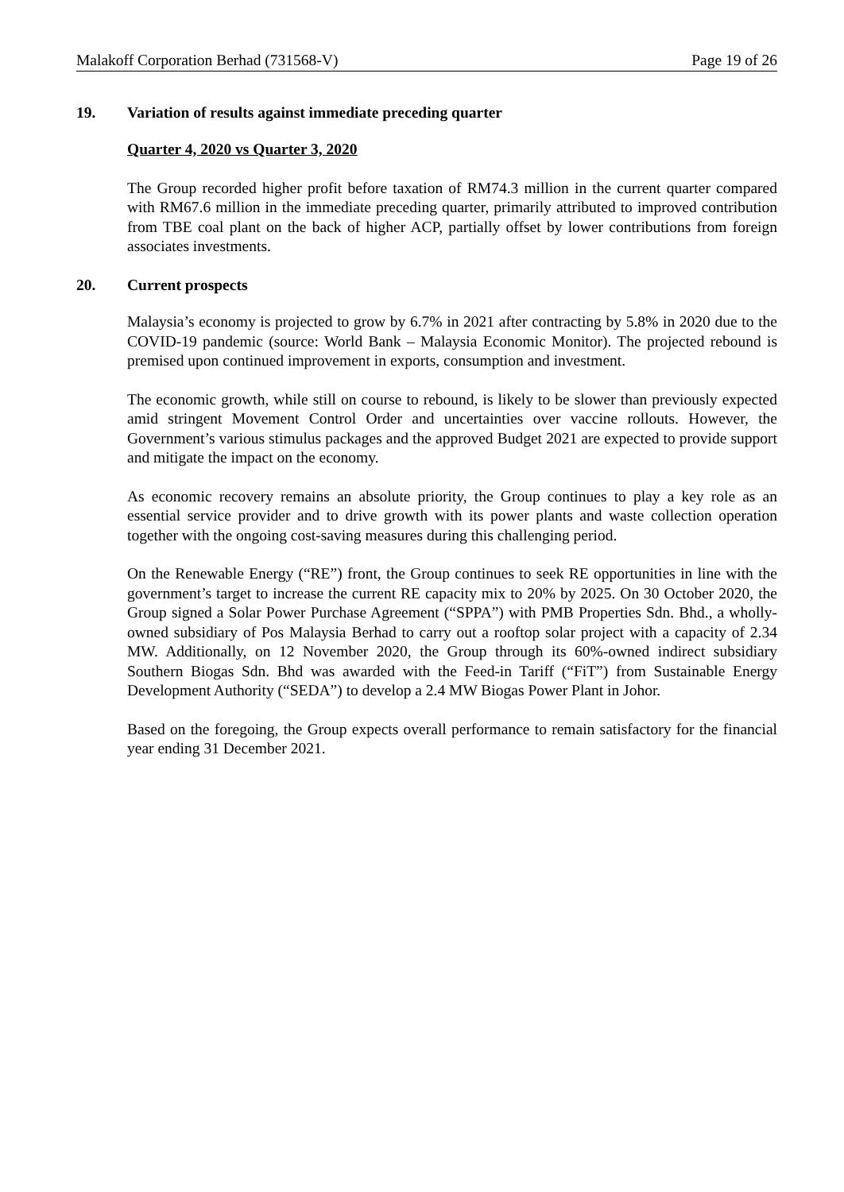Malakoff Corporation Berhad (731568-V) Page 19 of 26
19. Variation of results against immediate preceding quarter
Quarter 4, 2020 vs Quarter 3, 2020
The Group recorded higher profit before taxation of RM74.3 million in the current quarter compared with RM67.6 million in the immediate preceding quarter, primarily attributed to improved contribution from TBE coal plant on the back of higher ACP, partially offset by lower contributions from foreign associates investments.
20. Current prospects
Malaysia’s economy is projected to grow by 6.7% in 2021 after contracting by 5.8% in 2020 due to the COVID-19 pandemic (source: World Bank – Malaysia Economic Monitor). The projected rebound is premised upon continued improvement in exports, consumption and investment.
The economic growth, while still on course to rebound, is likely to be slower than previously expected amid stringent Movement Control Order and uncertainties over vaccine rollouts. However, the Government’s various stimulus packages and the approved Budget 2021 are expected to provide support and mitigate the impact on the economy.
As economic recovery remains an absolute priority, the Group continues to play a key role as an essential service provider and to drive growth with its power plants and waste collection operation together with the ongoing cost-saving measures during this challenging period.
On the Renewable Energy (“RE”) front, the Group continues to seek RE opportunities in line with the government’s target to increase the current RE capacity mix to 20% by 2025. On 30 October 2020, the Group signed a Solar Power Purchase Agreement (“SPPA”) with PMB Properties Sdn. Bhd., a wholly-owned subsidiary of Pos Malaysia Berhad to carry out a rooftop solar project with a capacity of 2.34 MW. Additionally, on 12 November 2020, the Group through its 60%-owned indirect subsidiary Southern Biogas Sdn. Bhd was awarded with the Feed-in Tariff (“FiT”) from Sustainable Energy Development Authority (“SEDA”) to develop a 2.4 MW Biogas Power Plant in Johor.
Based on the foregoing, the Group expects overall performance to remain satisfactory for the financial year ending 31 December 2021.